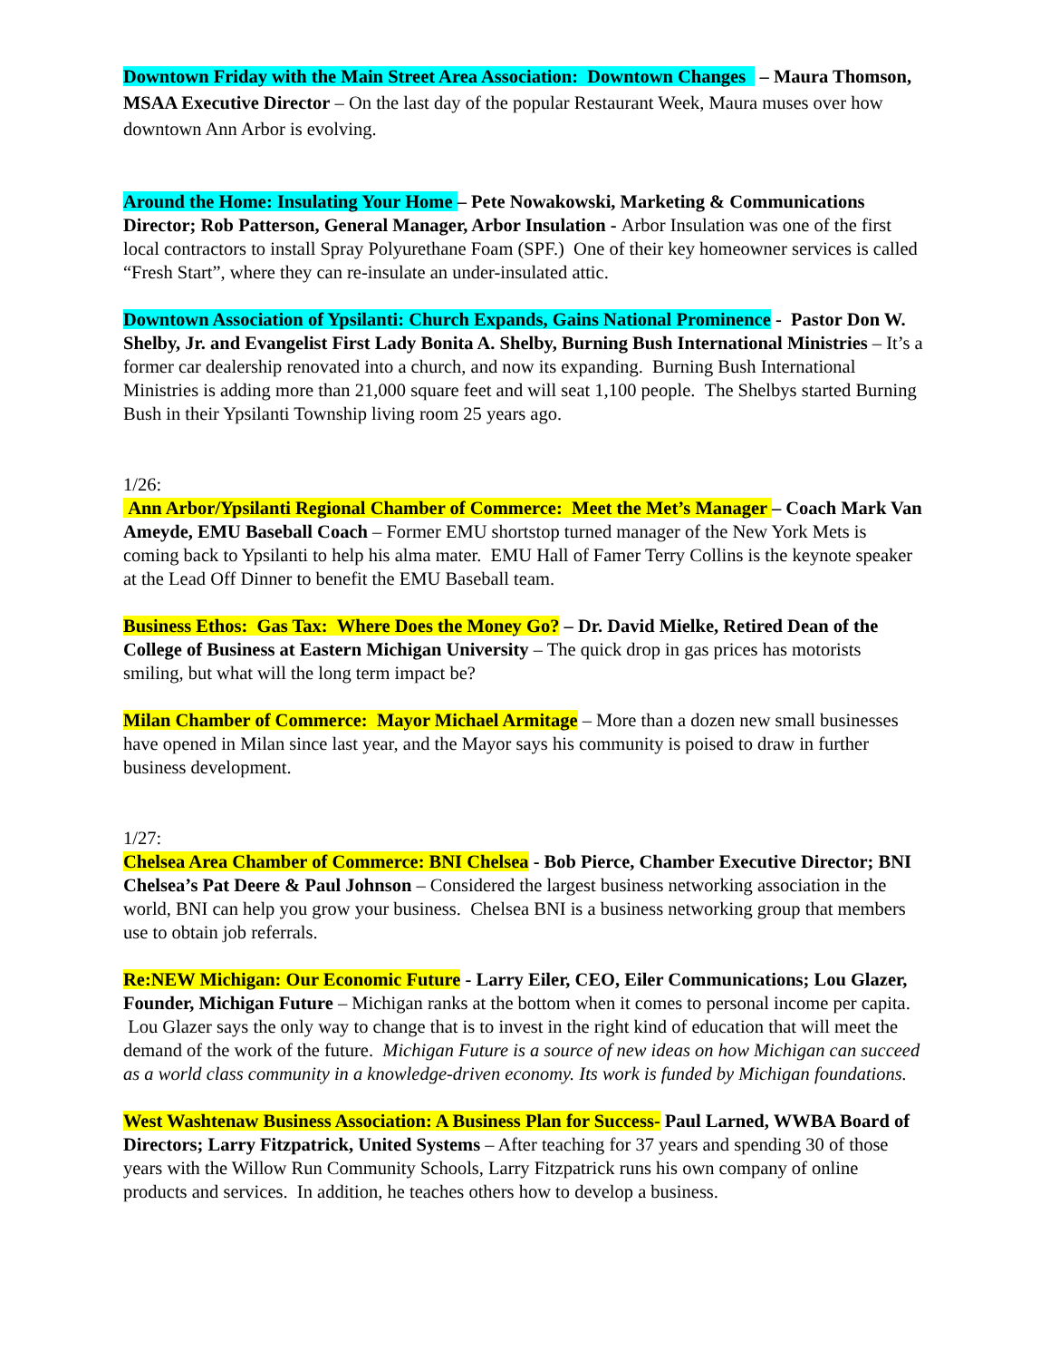Downtown Friday with the Main Street Area Association: Downtown Changes – Maura Thomson, MSAA Executive Director – On the last day of the popular Restaurant Week, Maura muses over how downtown Ann Arbor is evolving.
Around the Home: Insulating Your Home – Pete Nowakowski, Marketing & Communications Director; Rob Patterson, General Manager, Arbor Insulation - Arbor Insulation was one of the first local contractors to install Spray Polyurethane Foam (SPF.) One of their key homeowner services is called “Fresh Start”, where they can re-insulate an under-insulated attic.
Downtown Association of Ypsilanti: Church Expands, Gains National Prominence - Pastor Don W. Shelby, Jr. and Evangelist First Lady Bonita A. Shelby, Burning Bush International Ministries – It’s a former car dealership renovated into a church, and now its expanding. Burning Bush International Ministries is adding more than 21,000 square feet and will seat 1,100 people. The Shelbys started Burning Bush in their Ypsilanti Township living room 25 years ago.
1/26:
Ann Arbor/Ypsilanti Regional Chamber of Commerce: Meet the Met’s Manager – Coach Mark Van Ameyde, EMU Baseball Coach – Former EMU shortstop turned manager of the New York Mets is coming back to Ypsilanti to help his alma mater. EMU Hall of Famer Terry Collins is the keynote speaker at the Lead Off Dinner to benefit the EMU Baseball team.
Business Ethos: Gas Tax: Where Does the Money Go? – Dr. David Mielke, Retired Dean of the College of Business at Eastern Michigan University – The quick drop in gas prices has motorists smiling, but what will the long term impact be?
Milan Chamber of Commerce: Mayor Michael Armitage – More than a dozen new small businesses have opened in Milan since last year, and the Mayor says his community is poised to draw in further business development.
1/27:
Chelsea Area Chamber of Commerce: BNI Chelsea - Bob Pierce, Chamber Executive Director; BNI Chelsea’s Pat Deere & Paul Johnson – Considered the largest business networking association in the world, BNI can help you grow your business. Chelsea BNI is a business networking group that members use to obtain job referrals.
Re:NEW Michigan: Our Economic Future - Larry Eiler, CEO, Eiler Communications; Lou Glazer, Founder, Michigan Future – Michigan ranks at the bottom when it comes to personal income per capita. Lou Glazer says the only way to change that is to invest in the right kind of education that will meet the demand of the work of the future. Michigan Future is a source of new ideas on how Michigan can succeed as a world class community in a knowledge-driven economy. Its work is funded by Michigan foundations.
West Washtenaw Business Association: A Business Plan for Success- Paul Larned, WWBA Board of Directors; Larry Fitzpatrick, United Systems – After teaching for 37 years and spending 30 of those years with the Willow Run Community Schools, Larry Fitzpatrick runs his own company of online products and services. In addition, he teaches others how to develop a business.